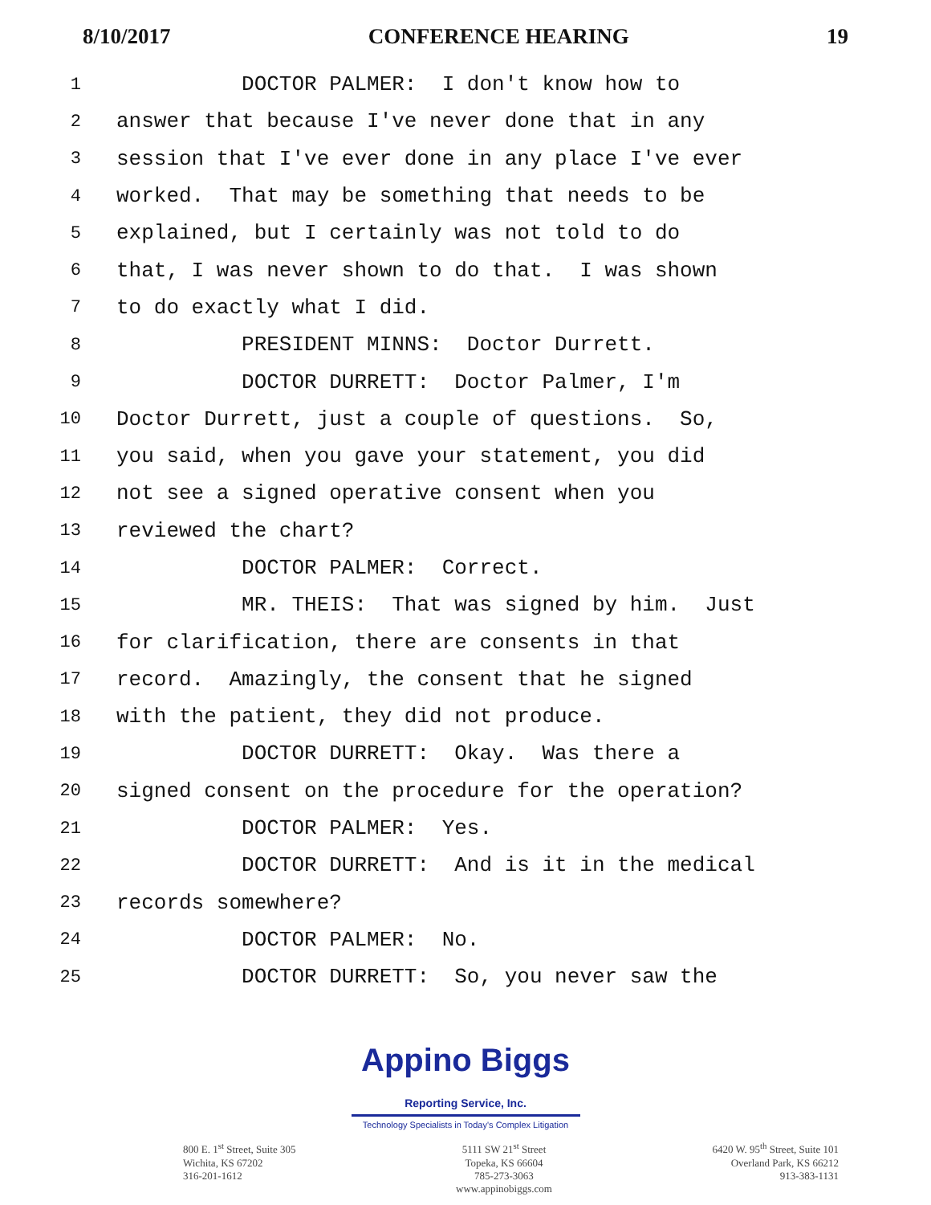8/10/2017 CONFERENCE HEARING 19
1 DOCTOR PALMER: I don't know how to
2 answer that because I've never done that in any
3 session that I've ever done in any place I've ever
4 worked. That may be something that needs to be
5 explained, but I certainly was not told to do
6 that, I was never shown to do that. I was shown
7 to do exactly what I did.
8 PRESIDENT MINNS: Doctor Durrett.
9 DOCTOR DURRETT: Doctor Palmer, I'm
10 Doctor Durrett, just a couple of questions. So,
11 you said, when you gave your statement, you did
12 not see a signed operative consent when you
13 reviewed the chart?
14 DOCTOR PALMER: Correct.
15 MR. THEIS: That was signed by him. Just
16 for clarification, there are consents in that
17 record. Amazingly, the consent that he signed
18 with the patient, they did not produce.
19 DOCTOR DURRETT: Okay. Was there a
20 signed consent on the procedure for the operation?
21 DOCTOR PALMER: Yes.
22 DOCTOR DURRETT: And is it in the medical
23 records somewhere?
24 DOCTOR PALMER: No.
25 DOCTOR DURRETT: So, you never saw the
Appino Biggs Reporting Service, Inc.
Technology Specialists in Today's Complex Litigation
800 E. 1<sup>st</sup> Street, Suite 305
Wichita, KS 67202
316-201-1612
5111 SW 21<sup>st</sup> Street
Topeka, KS 66604
785-273-3063
www.appinobiggs.com
6420 W. 95<sup>th</sup> Street, Suite 101
Overland Park, KS 66212
913-383-1131